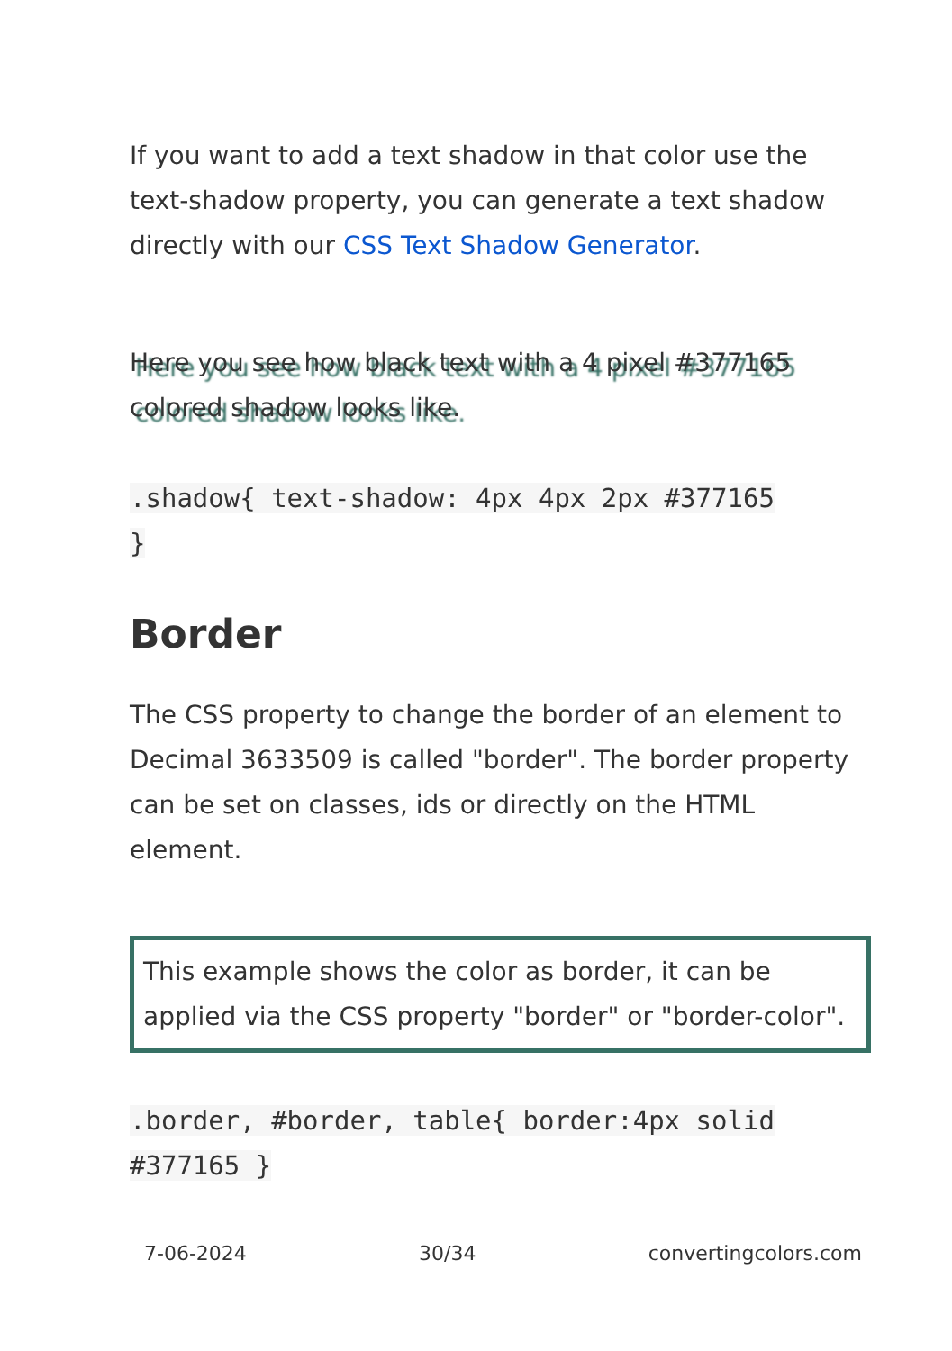If you want to add a text shadow in that color use the text-shadow property, you can generate a text shadow directly with our CSS Text Shadow Generator.
Here you see how black text with a 4 pixel #377165 colored shadow looks like.
.shadow{ text-shadow: 4px 4px 2px #377165
}
Border
The CSS property to change the border of an element to Decimal 3633509 is called "border". The border property can be set on classes, ids or directly on the HTML element.
This example shows the color as border, it can be applied via the CSS property "border" or "border-color".
.border, #border, table{ border:4px solid
#377165 }
7-06-2024 30/34 convertingcolors.com